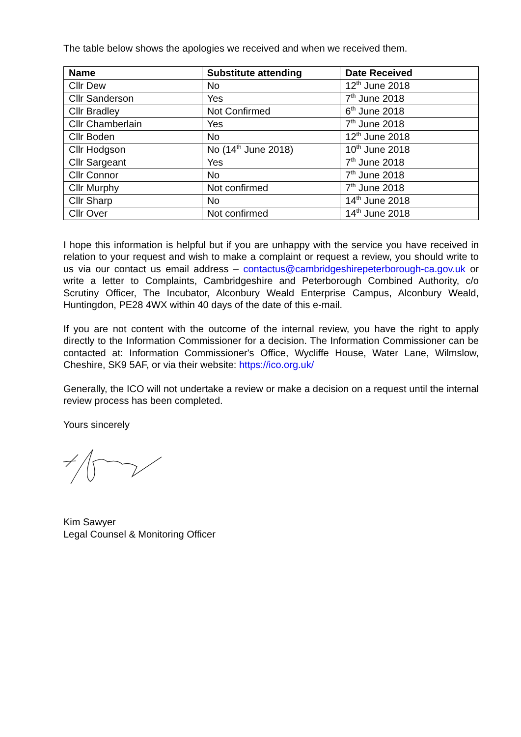The table below shows the apologies we received and when we received them.
| Name | Substitute attending | Date Received |
| --- | --- | --- |
| Cllr Dew | No | 12<sup>th</sup> June 2018 |
| Cllr Sanderson | Yes | 7<sup>th</sup> June 2018 |
| Cllr Bradley | Not Confirmed | 6<sup>th</sup> June 2018 |
| Cllr Chamberlain | Yes | 7<sup>th</sup> June 2018 |
| Cllr Boden | No | 12<sup>th</sup> June 2018 |
| Cllr Hodgson | No (14<sup>th</sup> June 2018) | 10<sup>th</sup> June 2018 |
| Cllr Sargeant | Yes | 7<sup>th</sup> June 2018 |
| Cllr Connor | No | 7<sup>th</sup> June 2018 |
| Cllr Murphy | Not confirmed | 7<sup>th</sup> June 2018 |
| Cllr Sharp | No | 14<sup>th</sup> June 2018 |
| Cllr Over | Not confirmed | 14<sup>th</sup> June 2018 |
I hope this information is helpful but if you are unhappy with the service you have received in relation to your request and wish to make a complaint or request a review, you should write to us via our contact us email address – contactus@cambridgeshirepeterborough-ca.gov.uk or write a letter to Complaints, Cambridgeshire and Peterborough Combined Authority, c/o Scrutiny Officer, The Incubator, Alconbury Weald Enterprise Campus, Alconbury Weald, Huntingdon, PE28 4WX within 40 days of the date of this e-mail.
If you are not content with the outcome of the internal review, you have the right to apply directly to the Information Commissioner for a decision. The Information Commissioner can be contacted at: Information Commissioner's Office, Wycliffe House, Water Lane, Wilmslow, Cheshire, SK9 5AF, or via their website: https://ico.org.uk/
Generally, the ICO will not undertake a review or make a decision on a request until the internal review process has been completed.
Yours sincerely
Kim Sawyer
Legal Counsel & Monitoring Officer